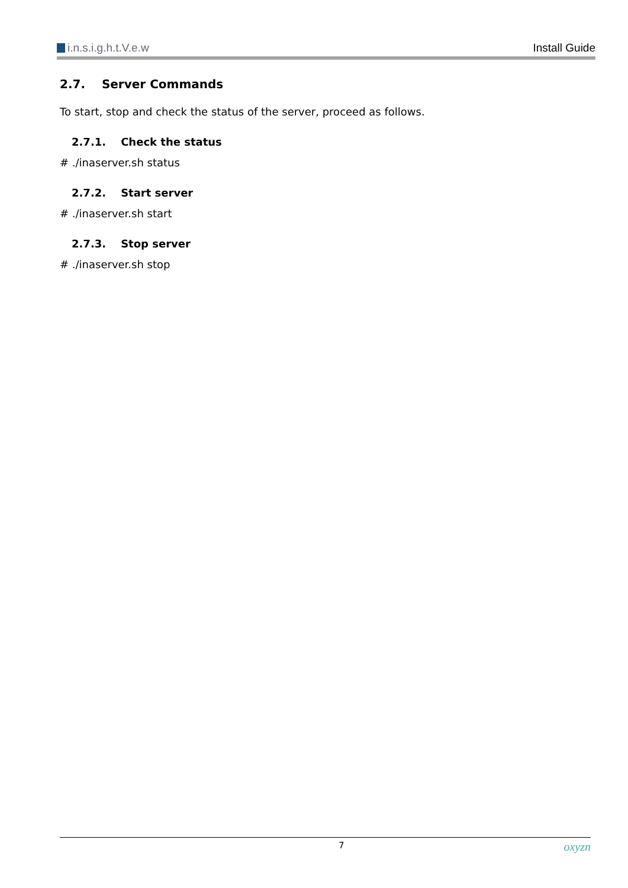i.n.s.i.g.h.t.V.e.w Install Guide
2.7. Server Commands
To start, stop and check the status of the server, proceed as follows.
2.7.1. Check the status
# ./inaserver.sh status
2.7.2. Start server
# ./inaserver.sh start
2.7.3. Stop server
# ./inaserver.sh stop
7 oxyzn